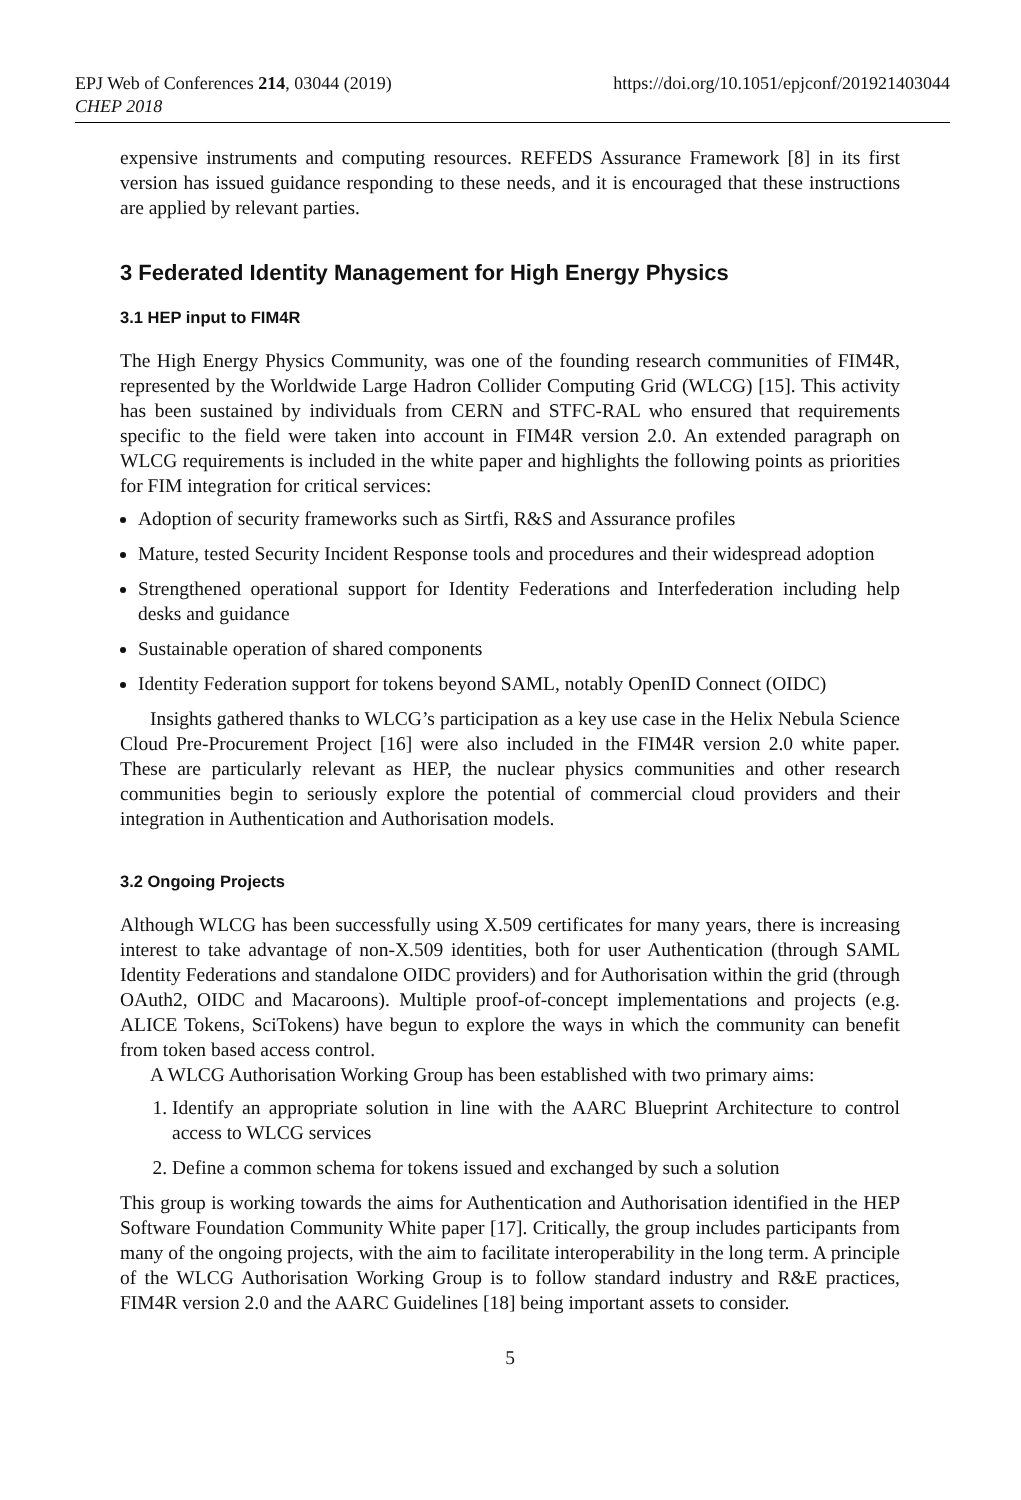https://doi.org/10.1051/epjconf/201921403044 EPJ Web of Conferences 214, 03044 (2019)
CHEP 2018
expensive instruments and computing resources. REFEDS Assurance Framework [8] in its first version has issued guidance responding to these needs, and it is encouraged that these instructions are applied by relevant parties.
3 Federated Identity Management for High Energy Physics
3.1 HEP input to FIM4R
The High Energy Physics Community, was one of the founding research communities of FIM4R, represented by the Worldwide Large Hadron Collider Computing Grid (WLCG) [15]. This activity has been sustained by individuals from CERN and STFC-RAL who ensured that requirements specific to the field were taken into account in FIM4R version 2.0. An extended paragraph on WLCG requirements is included in the white paper and highlights the following points as priorities for FIM integration for critical services:
Adoption of security frameworks such as Sirtfi, R&S and Assurance profiles
Mature, tested Security Incident Response tools and procedures and their widespread adoption
Strengthened operational support for Identity Federations and Interfederation including help desks and guidance
Sustainable operation of shared components
Identity Federation support for tokens beyond SAML, notably OpenID Connect (OIDC)
Insights gathered thanks to WLCG’s participation as a key use case in the Helix Nebula Science Cloud Pre-Procurement Project [16] were also included in the FIM4R version 2.0 white paper. These are particularly relevant as HEP, the nuclear physics communities and other research communities begin to seriously explore the potential of commercial cloud providers and their integration in Authentication and Authorisation models.
3.2 Ongoing Projects
Although WLCG has been successfully using X.509 certificates for many years, there is increasing interest to take advantage of non-X.509 identities, both for user Authentication (through SAML Identity Federations and standalone OIDC providers) and for Authorisation within the grid (through OAuth2, OIDC and Macaroons). Multiple proof-of-concept implementations and projects (e.g. ALICE Tokens, SciTokens) have begun to explore the ways in which the community can benefit from token based access control.
A WLCG Authorisation Working Group has been established with two primary aims:
1. Identify an appropriate solution in line with the AARC Blueprint Architecture to control access to WLCG services
2. Define a common schema for tokens issued and exchanged by such a solution
This group is working towards the aims for Authentication and Authorisation identified in the HEP Software Foundation Community White paper [17]. Critically, the group includes participants from many of the ongoing projects, with the aim to facilitate interoperability in the long term. A principle of the WLCG Authorisation Working Group is to follow standard industry and R&E practices, FIM4R version 2.0 and the AARC Guidelines [18] being important assets to consider.
5